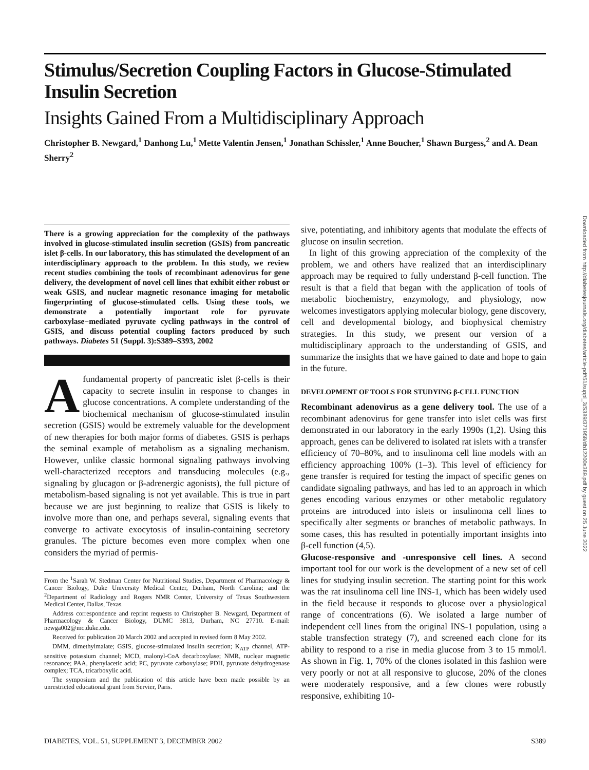Stimulus/Secretion Coupling Factors in Glucose-Stimulated Insulin Secretion
Insights Gained From a Multidisciplinary Approach
Christopher B. Newgard,<sup>1</sup> Danhong Lu,<sup>1</sup> Mette Valentin Jensen,<sup>1</sup> Jonathan Schissler,<sup>1</sup> Anne Boucher,<sup>1</sup> Shawn Burgess,<sup>2</sup> and A. Dean Sherry<sup>2</sup>
There is a growing appreciation for the complexity of the pathways involved in glucose-stimulated insulin secretion (GSIS) from pancreatic islet β-cells. In our laboratory, this has stimulated the development of an interdisciplinary approach to the problem. In this study, we review recent studies combining the tools of recombinant adenovirus for gene delivery, the development of novel cell lines that exhibit either robust or weak GSIS, and nuclear magnetic resonance imaging for metabolic fingerprinting of glucose-stimulated cells. Using these tools, we demonstrate a potentially important role for pyruvate carboxylase−mediated pyruvate cycling pathways in the control of GSIS, and discuss potential coupling factors produced by such pathways. Diabetes 51 (Suppl. 3):S389–S393, 2002
A fundamental property of pancreatic islet β-cells is their capacity to secrete insulin in response to changes in glucose concentrations. A complete understanding of the biochemical mechanism of glucose-stimulated insulin secretion (GSIS) would be extremely valuable for the development of new therapies for both major forms of diabetes. GSIS is perhaps the seminal example of metabolism as a signaling mechanism. However, unlike classic hormonal signaling pathways involving well-characterized receptors and transducing molecules (e.g., signaling by glucagon or β-adrenergic agonists), the full picture of metabolism-based signaling is not yet available. This is true in part because we are just beginning to realize that GSIS is likely to involve more than one, and perhaps several, signaling events that converge to activate exocytosis of insulin-containing secretory granules. The picture becomes even more complex when one considers the myriad of permis-
From the <sup>1</sup>Sarah W. Stedman Center for Nutritional Studies, Department of Pharmacology & Cancer Biology, Duke University Medical Center, Durham, North Carolina; and the <sup>2</sup>Department of Radiology and Rogers NMR Center, University of Texas Southwestern Medical Center, Dallas, Texas.
Address correspondence and reprint requests to Christopher B. Newgard, Department of Pharmacology & Cancer Biology, DUMC 3813, Durham, NC 27710. E-mail: newga002@mc.duke.edu.
Received for publication 20 March 2002 and accepted in revised form 8 May 2002.
DMM, dimethylmalate; GSIS, glucose-stimulated insulin secretion; K<sub>ATP</sub> channel, ATP-sensitive potassium channel; MCD, malonyl-CoA decarboxylase; NMR, nuclear magnetic resonance; PAA, phenylacetic acid; PC, pyruvate carboxylase; PDH, pyruvate dehydrogenase complex; TCA, tricarboxylic acid.
The symposium and the publication of this article have been made possible by an unrestricted educational grant from Servier, Paris.
sive, potentiating, and inhibitory agents that modulate the effects of glucose on insulin secretion.
In light of this growing appreciation of the complexity of the problem, we and others have realized that an interdisciplinary approach may be required to fully understand β-cell function. The result is that a field that began with the application of tools of metabolic biochemistry, enzymology, and physiology, now welcomes investigators applying molecular biology, gene discovery, cell and developmental biology, and biophysical chemistry strategies. In this study, we present our version of a multidisciplinary approach to the understanding of GSIS, and summarize the insights that we have gained to date and hope to gain in the future.
DEVELOPMENT OF TOOLS FOR STUDYING β-CELL FUNCTION
Recombinant adenovirus as a gene delivery tool. The use of a recombinant adenovirus for gene transfer into islet cells was first demonstrated in our laboratory in the early 1990s (1,2). Using this approach, genes can be delivered to isolated rat islets with a transfer efficiency of 70–80%, and to insulinoma cell line models with an efficiency approaching 100% (1–3). This level of efficiency for gene transfer is required for testing the impact of specific genes on candidate signaling pathways, and has led to an approach in which genes encoding various enzymes or other metabolic regulatory proteins are introduced into islets or insulinoma cell lines to specifically alter segments or branches of metabolic pathways. In some cases, this has resulted in potentially important insights into β-cell function (4,5).
Glucose-responsive and -unresponsive cell lines. A second important tool for our work is the development of a new set of cell lines for studying insulin secretion. The starting point for this work was the rat insulinoma cell line INS-1, which has been widely used in the field because it responds to glucose over a physiological range of concentrations (6). We isolated a large number of independent cell lines from the original INS-1 population, using a stable transfection strategy (7), and screened each clone for its ability to respond to a rise in media glucose from 3 to 15 mmol/l. As shown in Fig. 1, 70% of the clones isolated in this fashion were very poorly or not at all responsive to glucose, 20% of the clones were moderately responsive, and a few clones were robustly responsive, exhibiting 10-
DIABETES, VOL. 51, SUPPLEMENT 3, DECEMBER 2002 S389
Downloaded from http://diabetesjournals.org/diabetes/article-pdf/51/suppl_3/S389/371958/db12200s389.pdf by guest on 25 June 2022